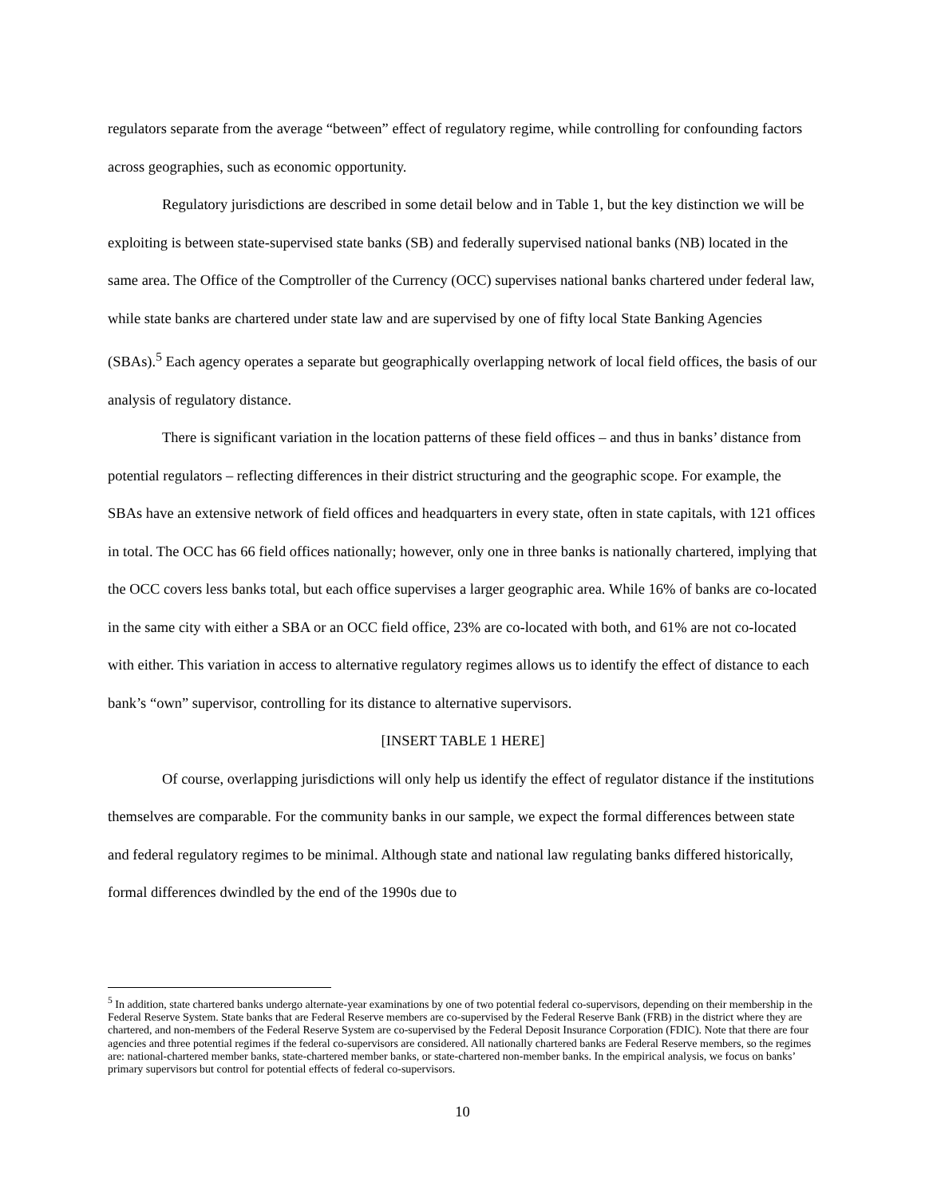regulators separate from the average “between” effect of regulatory regime, while controlling for confounding factors across geographies, such as economic opportunity.
Regulatory jurisdictions are described in some detail below and in Table 1, but the key distinction we will be exploiting is between state-supervised state banks (SB) and federally supervised national banks (NB) located in the same area. The Office of the Comptroller of the Currency (OCC) supervises national banks chartered under federal law, while state banks are chartered under state law and are supervised by one of fifty local State Banking Agencies (SBAs).<sup>5</sup> Each agency operates a separate but geographically overlapping network of local field offices, the basis of our analysis of regulatory distance.
There is significant variation in the location patterns of these field offices – and thus in banks’ distance from potential regulators – reflecting differences in their district structuring and the geographic scope. For example, the SBAs have an extensive network of field offices and headquarters in every state, often in state capitals, with 121 offices in total. The OCC has 66 field offices nationally; however, only one in three banks is nationally chartered, implying that the OCC covers less banks total, but each office supervises a larger geographic area. While 16% of banks are co-located in the same city with either a SBA or an OCC field office, 23% are co-located with both, and 61% are not co-located with either. This variation in access to alternative regulatory regimes allows us to identify the effect of distance to each bank’s “own” supervisor, controlling for its distance to alternative supervisors.
[INSERT TABLE 1 HERE]
Of course, overlapping jurisdictions will only help us identify the effect of regulator distance if the institutions themselves are comparable. For the community banks in our sample, we expect the formal differences between state and federal regulatory regimes to be minimal. Although state and national law regulating banks differed historically, formal differences dwindled by the end of the 1990s due to
<sup>5</sup> In addition, state chartered banks undergo alternate-year examinations by one of two potential federal co-supervisors, depending on their membership in the Federal Reserve System. State banks that are Federal Reserve members are co-supervised by the Federal Reserve Bank (FRB) in the district where they are chartered, and non-members of the Federal Reserve System are co-supervised by the Federal Deposit Insurance Corporation (FDIC). Note that there are four agencies and three potential regimes if the federal co-supervisors are considered. All nationally chartered banks are Federal Reserve members, so the regimes are: national-chartered member banks, state-chartered member banks, or state-chartered non-member banks. In the empirical analysis, we focus on banks’ primary supervisors but control for potential effects of federal co-supervisors.
10